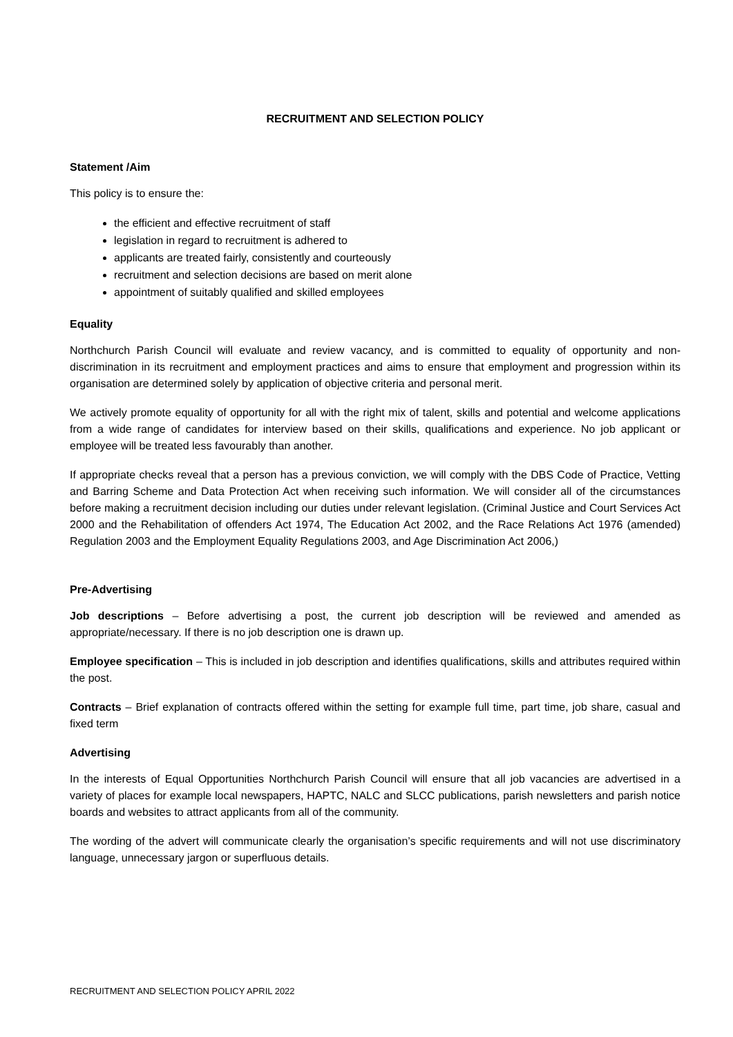RECRUITMENT AND SELECTION POLICY
Statement /Aim
This policy is to ensure the:
the efficient and effective recruitment of staff
legislation in regard to recruitment is adhered to
applicants are treated fairly, consistently and courteously
recruitment and selection decisions are based on merit alone
appointment of suitably qualified and skilled employees
Equality
Northchurch Parish Council will evaluate and review vacancy, and is committed to equality of opportunity and non-discrimination in its recruitment and employment practices and aims to ensure that employment and progression within its organisation are determined solely by application of objective criteria and personal merit.
We actively promote equality of opportunity for all with the right mix of talent, skills and potential and welcome applications from a wide range of candidates for interview based on their skills, qualifications and experience. No job applicant or employee will be treated less favourably than another.
If appropriate checks reveal that a person has a previous conviction, we will comply with the DBS Code of Practice, Vetting and Barring Scheme and Data Protection Act when receiving such information. We will consider all of the circumstances before making a recruitment decision including our duties under relevant legislation. (Criminal Justice and Court Services Act 2000 and the Rehabilitation of offenders Act 1974, The Education Act 2002, and the Race Relations Act 1976 (amended) Regulation 2003 and the Employment Equality Regulations 2003, and Age Discrimination Act 2006,)
Pre-Advertising
Job descriptions – Before advertising a post, the current job description will be reviewed and amended as appropriate/necessary. If there is no job description one is drawn up.
Employee specification – This is included in job description and identifies qualifications, skills and attributes required within the post.
Contracts – Brief explanation of contracts offered within the setting for example full time, part time, job share, casual and fixed term
Advertising
In the interests of Equal Opportunities Northchurch Parish Council will ensure that all job vacancies are advertised in a variety of places for example local newspapers, HAPTC, NALC and SLCC publications, parish newsletters and parish notice boards and websites to attract applicants from all of the community.
The wording of the advert will communicate clearly the organisation’s specific requirements and will not use discriminatory language, unnecessary jargon or superfluous details.
RECRUITMENT AND SELECTION POLICY APRIL 2022